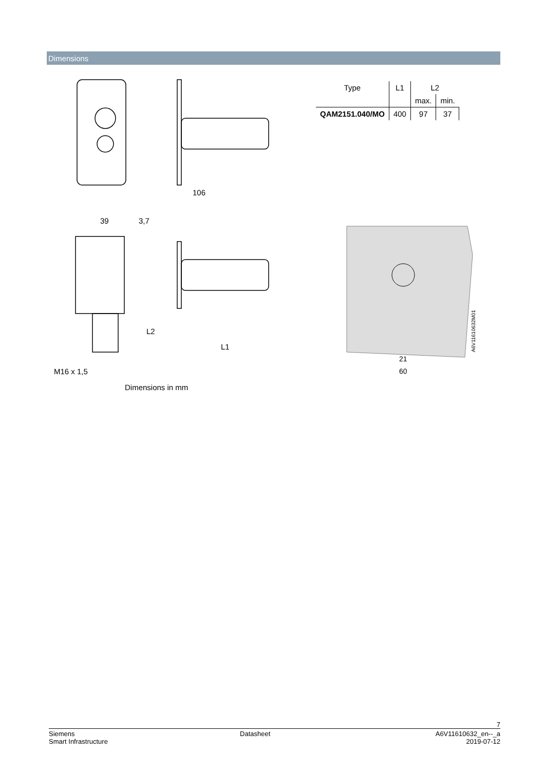Dimensions
106
39
3,7
L2
L1
M16 x 1,5
| Type | L1 | L2 | |
| --- | --- | --- | --- |
| | | max. | min. |
| QAM2151.040/MO | 400 | 97 | 37 |
21
60
A6V11610632M01
Dimensions in mm
7
Siemens Datasheet A6V11610632_en--_a
Smart Infrastructure 2019-07-12